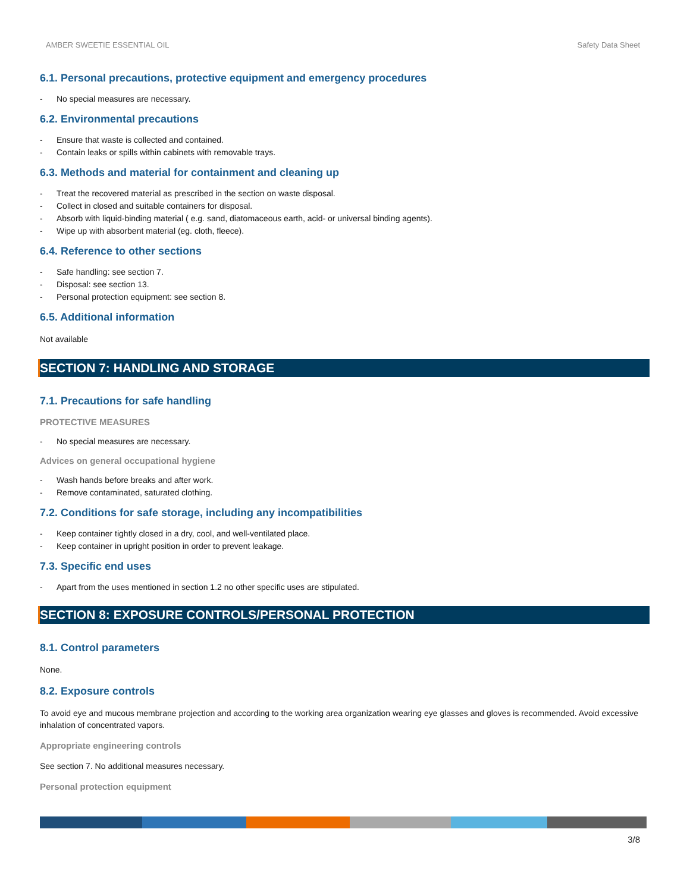AMBER SWEETIE ESSENTIAL OIL Safety Data Sheet
6.1. Personal precautions, protective equipment and emergency procedures
- No special measures are necessary.
6.2. Environmental precautions
- Ensure that waste is collected and contained.
- Contain leaks or spills within cabinets with removable trays.
6.3. Methods and material for containment and cleaning up
- Treat the recovered material as prescribed in the section on waste disposal.
- Collect in closed and suitable containers for disposal.
- Absorb with liquid-binding material ( e.g. sand, diatomaceous earth, acid- or universal binding agents).
- Wipe up with absorbent material (eg. cloth, fleece).
6.4. Reference to other sections
- Safe handling: see section 7.
- Disposal: see section 13.
- Personal protection equipment: see section 8.
6.5. Additional information
Not available
SECTION 7: HANDLING AND STORAGE
7.1. Precautions for safe handling
PROTECTIVE MEASURES
- No special measures are necessary.
Advices on general occupational hygiene
- Wash hands before breaks and after work.
- Remove contaminated, saturated clothing.
7.2. Conditions for safe storage, including any incompatibilities
- Keep container tightly closed in a dry, cool, and well-ventilated place.
- Keep container in upright position in order to prevent leakage.
7.3. Specific end uses
- Apart from the uses mentioned in section 1.2 no other specific uses are stipulated.
SECTION 8: EXPOSURE CONTROLS/PERSONAL PROTECTION
8.1. Control parameters
None.
8.2. Exposure controls
To avoid eye and mucous membrane projection and according to the working area organization wearing eye glasses and gloves is recommended. Avoid excessive inhalation of concentrated vapors.
Appropriate engineering controls
See section 7. No additional measures necessary.
Personal protection equipment
3/8